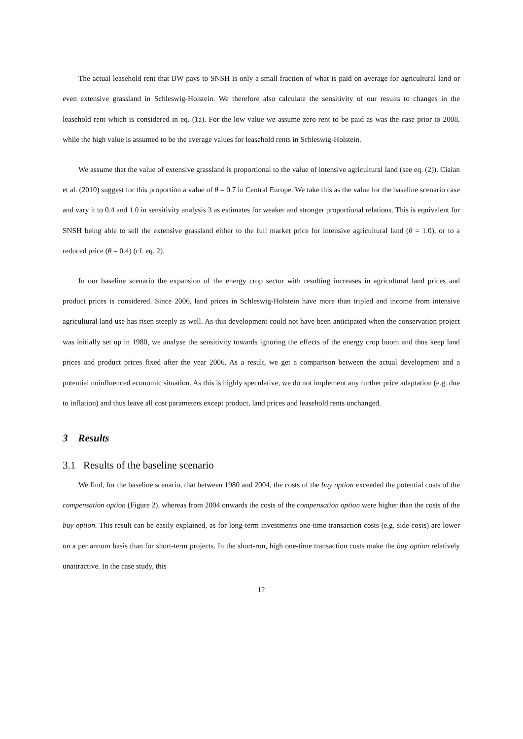The actual leasehold rent that BW pays to SNSH is only a small fraction of what is paid on average for agricultural land or even extensive grassland in Schleswig-Holstein. We therefore also calculate the sensitivity of our results to changes in the leasehold rent which is considered in eq. (1a). For the low value we assume zero rent to be paid as was the case prior to 2008, while the high value is assumed to be the average values for leasehold rents in Schleswig-Holstein.
We assume that the value of extensive grassland is proportional to the value of intensive agricultural land (see eq. (2)). Ciaian et al. (2010) suggest for this proportion a value of θ = 0.7 in Central Europe. We take this as the value for the baseline scenario case and vary it to 0.4 and 1.0 in sensitivity analysis 3 as estimates for weaker and stronger proportional relations. This is equivalent for SNSH being able to sell the extensive grassland either to the full market price for intensive agricultural land (θ = 1.0), or to a reduced price (θ = 0.4) (cf. eq. 2).
In our baseline scenario the expansion of the energy crop sector with resulting increases in agricultural land prices and product prices is considered. Since 2006, land prices in Schleswig-Holstein have more than tripled and income from intensive agricultural land use has risen steeply as well. As this development could not have been anticipated when the conservation project was initially set up in 1980, we analyse the sensitivity towards ignoring the effects of the energy crop boom and thus keep land prices and product prices fixed after the year 2006. As a result, we get a comparison between the actual development and a potential uninfluenced economic situation. As this is highly speculative, we do not implement any further price adaptation (e.g. due to inflation) and thus leave all cost parameters except product, land prices and leasehold rents unchanged.
3 Results
3.1 Results of the baseline scenario
We find, for the baseline scenario, that between 1980 and 2004, the costs of the buy option exceeded the potential costs of the compensation option (Figure 2), whereas from 2004 onwards the costs of the compensation option were higher than the costs of the buy option. This result can be easily explained, as for long-term investments one-time transaction costs (e.g. side costs) are lower on a per annum basis than for short-term projects. In the short-run, high one-time transaction costs make the buy option relatively unattractive. In the case study, this
12